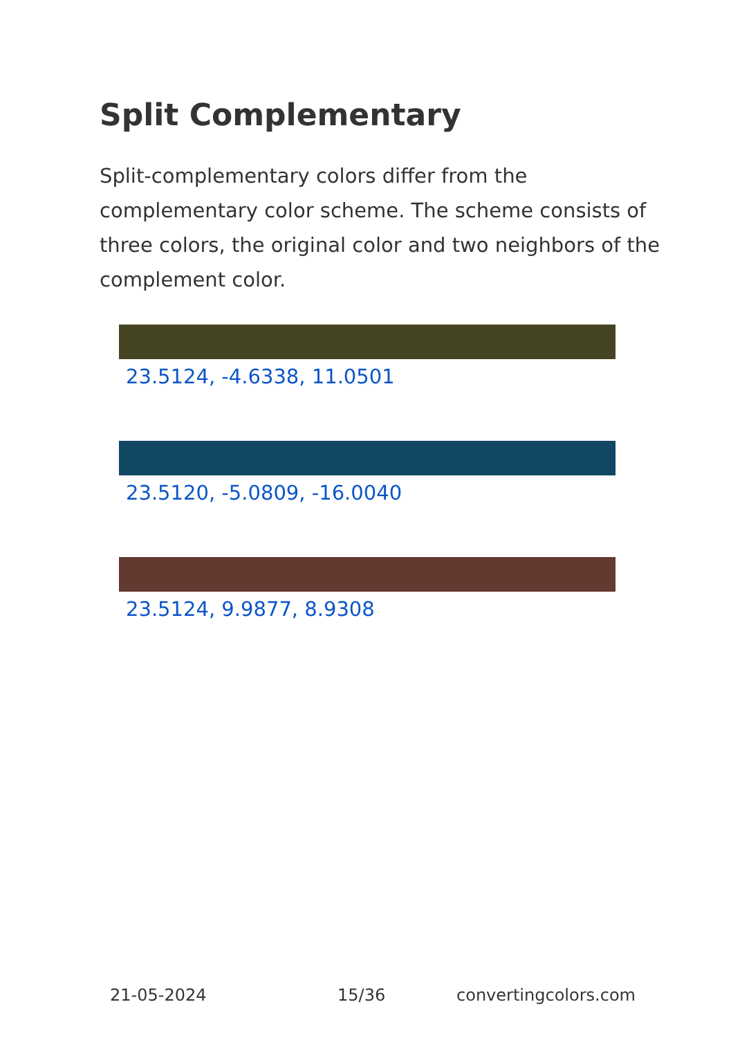Split Complementary
Split-complementary colors differ from the complementary color scheme. The scheme consists of three colors, the original color and two neighbors of the complement color.
23.5124, -4.6338, 11.0501
23.5120, -5.0809, -16.0040
23.5124, 9.9877, 8.9308
21-05-2024 15/36 convertingcolors.com